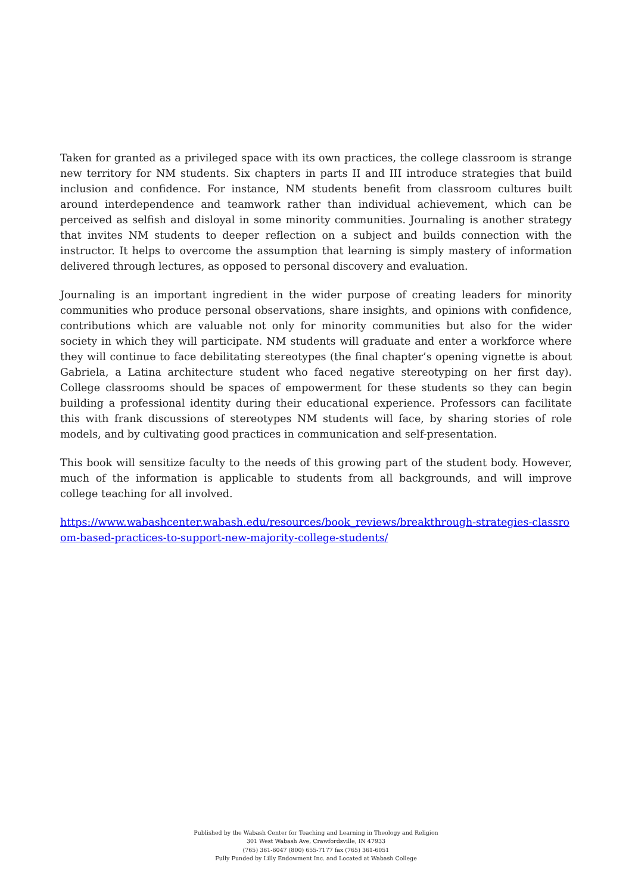Taken for granted as a privileged space with its own practices, the college classroom is strange new territory for NM students. Six chapters in parts II and III introduce strategies that build inclusion and confidence. For instance, NM students benefit from classroom cultures built around interdependence and teamwork rather than individual achievement, which can be perceived as selfish and disloyal in some minority communities. Journaling is another strategy that invites NM students to deeper reflection on a subject and builds connection with the instructor. It helps to overcome the assumption that learning is simply mastery of information delivered through lectures, as opposed to personal discovery and evaluation.
Journaling is an important ingredient in the wider purpose of creating leaders for minority communities who produce personal observations, share insights, and opinions with confidence, contributions which are valuable not only for minority communities but also for the wider society in which they will participate. NM students will graduate and enter a workforce where they will continue to face debilitating stereotypes (the final chapter’s opening vignette is about Gabriela, a Latina architecture student who faced negative stereotyping on her first day). College classrooms should be spaces of empowerment for these students so they can begin building a professional identity during their educational experience. Professors can facilitate this with frank discussions of stereotypes NM students will face, by sharing stories of role models, and by cultivating good practices in communication and self-presentation.
This book will sensitize faculty to the needs of this growing part of the student body. However, much of the information is applicable to students from all backgrounds, and will improve college teaching for all involved.
https://www.wabashcenter.wabash.edu/resources/book_reviews/breakthrough-strategies-classroom-based-practices-to-support-new-majority-college-students/
Published by the Wabash Center for Teaching and Learning in Theology and Religion
301 West Wabash Ave, Crawfordsville, IN 47933
(765) 361-6047 (800) 655-7177 fax (765) 361-6051
Fully Funded by Lilly Endowment Inc. and Located at Wabash College